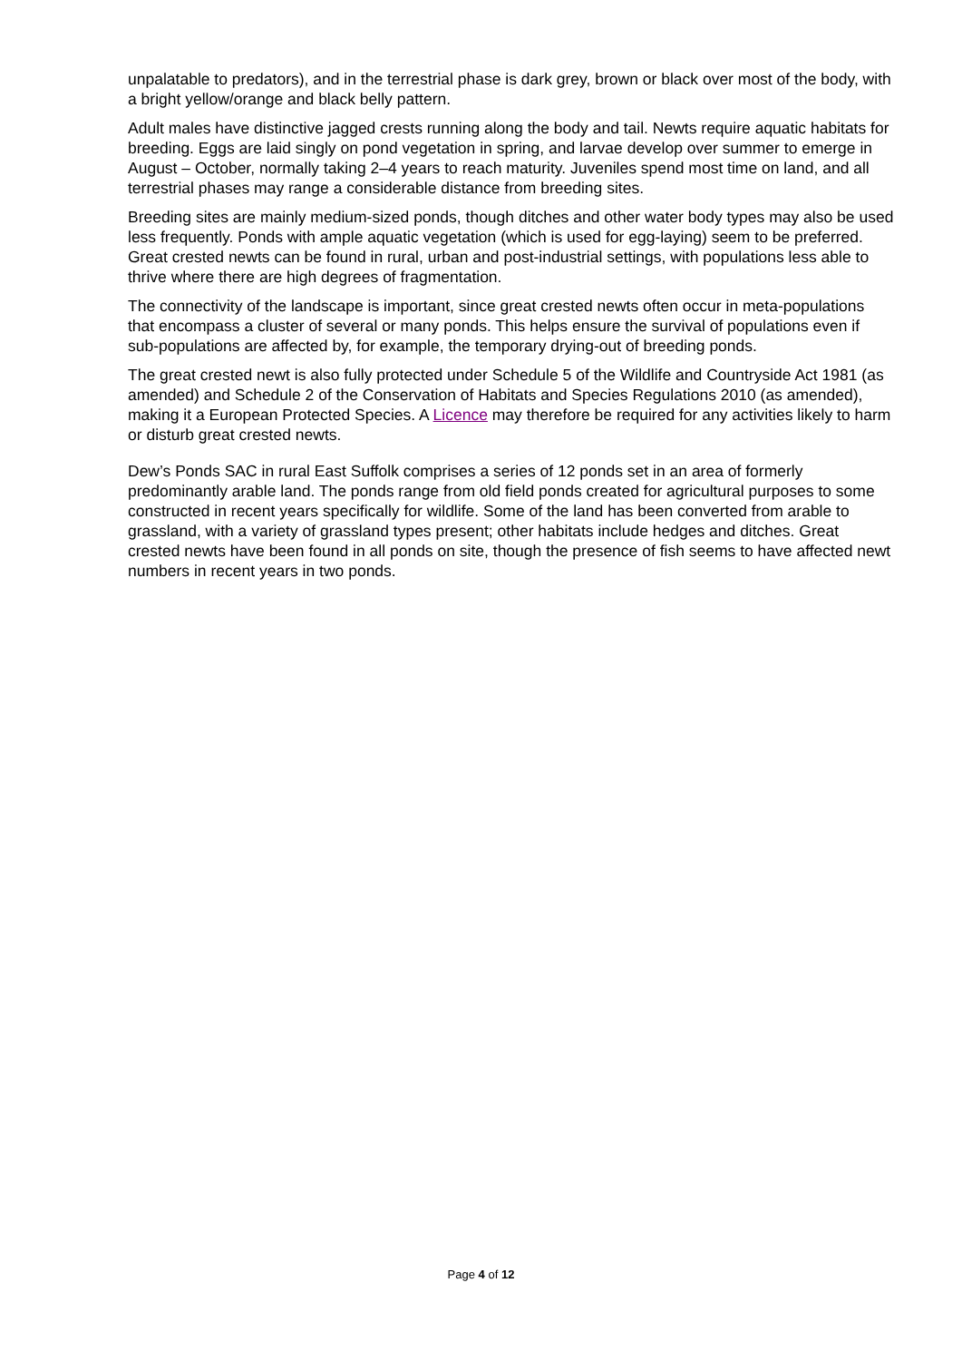unpalatable to predators), and in the terrestrial phase is dark grey, brown or black over most of the body, with a bright yellow/orange and black belly pattern.
Adult males have distinctive jagged crests running along the body and tail. Newts require aquatic habitats for breeding. Eggs are laid singly on pond vegetation in spring, and larvae develop over summer to emerge in August – October, normally taking 2–4 years to reach maturity. Juveniles spend most time on land, and all terrestrial phases may range a considerable distance from breeding sites.
Breeding sites are mainly medium-sized ponds, though ditches and other water body types may also be used less frequently. Ponds with ample aquatic vegetation (which is used for egg-laying) seem to be preferred. Great crested newts can be found in rural, urban and post-industrial settings, with populations less able to thrive where there are high degrees of fragmentation.
The connectivity of the landscape is important, since great crested newts often occur in meta-populations that encompass a cluster of several or many ponds. This helps ensure the survival of populations even if sub-populations are affected by, for example, the temporary drying-out of breeding ponds.
The great crested newt is also fully protected under Schedule 5 of the Wildlife and Countryside Act 1981 (as amended) and Schedule 2 of the Conservation of Habitats and Species Regulations 2010 (as amended), making it a European Protected Species. A Licence may therefore be required for any activities likely to harm or disturb great crested newts.
Dew’s Ponds SAC in rural East Suffolk comprises a series of 12 ponds set in an area of formerly predominantly arable land. The ponds range from old field ponds created for agricultural purposes to some constructed in recent years specifically for wildlife. Some of the land has been converted from arable to grassland, with a variety of grassland types present; other habitats include hedges and ditches. Great crested newts have been found in all ponds on site, though the presence of fish seems to have affected newt numbers in recent years in two ponds.
Page 4 of 12